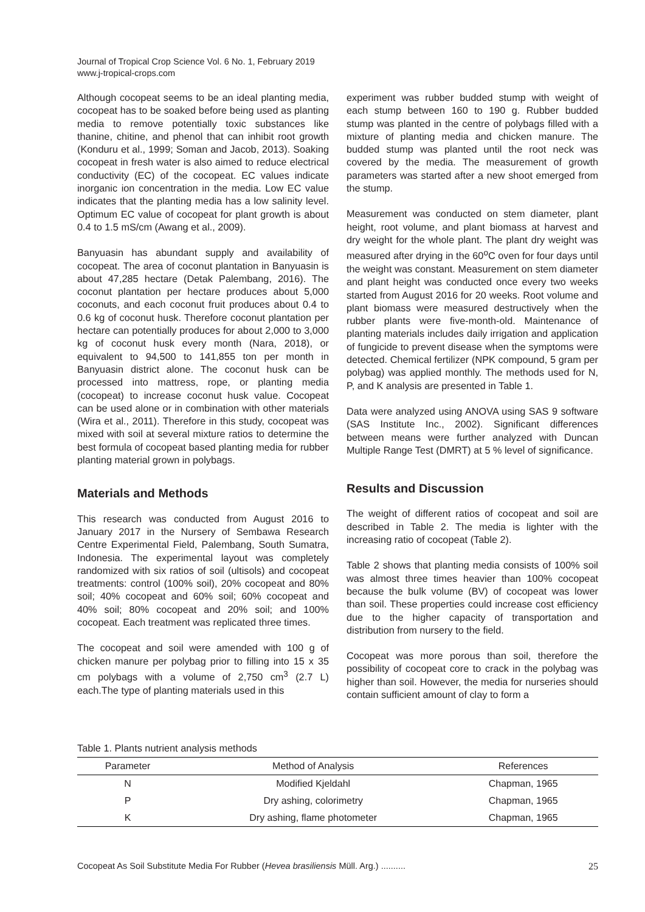Journal of Tropical Crop Science Vol. 6 No. 1, February 2019
www.j-tropical-crops.com
Although cocopeat seems to be an ideal planting media, cocopeat has to be soaked before being used as planting media to remove potentially toxic substances like thanine, chitine, and phenol that can inhibit root growth (Konduru et al., 1999; Soman and Jacob, 2013). Soaking cocopeat in fresh water is also aimed to reduce electrical conductivity (EC) of the cocopeat. EC values indicate inorganic ion concentration in the media. Low EC value indicates that the planting media has a low salinity level. Optimum EC value of cocopeat for plant growth is about 0.4 to 1.5 mS/cm (Awang et al., 2009).
Banyuasin has abundant supply and availability of cocopeat. The area of coconut plantation in Banyuasin is about 47,285 hectare (Detak Palembang, 2016). The coconut plantation per hectare produces about 5,000 coconuts, and each coconut fruit produces about 0.4 to 0.6 kg of coconut husk. Therefore coconut plantation per hectare can potentially produces for about 2,000 to 3,000 kg of coconut husk every month (Nara, 2018), or equivalent to 94,500 to 141,855 ton per month in Banyuasin district alone. The coconut husk can be processed into mattress, rope, or planting media (cocopeat) to increase coconut husk value. Cocopeat can be used alone or in combination with other materials (Wira et al., 2011). Therefore in this study, cocopeat was mixed with soil at several mixture ratios to determine the best formula of cocopeat based planting media for rubber planting material grown in polybags.
Materials and Methods
This research was conducted from August 2016 to January 2017 in the Nursery of Sembawa Research Centre Experimental Field, Palembang, South Sumatra, Indonesia. The experimental layout was completely randomized with six ratios of soil (ultisols) and cocopeat treatments: control (100% soil), 20% cocopeat and 80% soil; 40% cocopeat and 60% soil; 60% cocopeat and 40% soil; 80% cocopeat and 20% soil; and 100% cocopeat. Each treatment was replicated three times.
The cocopeat and soil were amended with 100 g of chicken manure per polybag prior to filling into 15 x 35 cm polybags with a volume of 2,750 cm<sup>3</sup> (2.7 L) each.The type of planting materials used in this
experiment was rubber budded stump with weight of each stump between 160 to 190 g. Rubber budded stump was planted in the centre of polybags filled with a mixture of planting media and chicken manure. The budded stump was planted until the root neck was covered by the media. The measurement of growth parameters was started after a new shoot emerged from the stump.
Measurement was conducted on stem diameter, plant height, root volume, and plant biomass at harvest and dry weight for the whole plant. The plant dry weight was measured after drying in the 60<sup>o</sup>C oven for four days until the weight was constant. Measurement on stem diameter and plant height was conducted once every two weeks started from August 2016 for 20 weeks. Root volume and plant biomass were measured destructively when the rubber plants were five-month-old. Maintenance of planting materials includes daily irrigation and application of fungicide to prevent disease when the symptoms were detected. Chemical fertilizer (NPK compound, 5 gram per polybag) was applied monthly. The methods used for N, P, and K analysis are presented in Table 1.
Data were analyzed using ANOVA using SAS 9 software (SAS Institute Inc., 2002). Significant differences between means were further analyzed with Duncan Multiple Range Test (DMRT) at 5 % level of significance.
Results and Discussion
The weight of different ratios of cocopeat and soil are described in Table 2. The media is lighter with the increasing ratio of cocopeat (Table 2).
Table 2 shows that planting media consists of 100% soil was almost three times heavier than 100% cocopeat because the bulk volume (BV) of cocopeat was lower than soil. These properties could increase cost efficiency due to the higher capacity of transportation and distribution from nursery to the field.
Cocopeat was more porous than soil, therefore the possibility of cocopeat core to crack in the polybag was higher than soil. However, the media for nurseries should contain sufficient amount of clay to form a
Table 1. Plants nutrient analysis methods
| Parameter | Method of Analysis | References |
| --- | --- | --- |
| N | Modified Kjeldahl | Chapman, 1965 |
| P | Dry ashing, colorimetry | Chapman, 1965 |
| K | Dry ashing, flame photometer | Chapman, 1965 |
Cocopeat As Soil Substitute Media For Rubber (Hevea brasiliensis Müll. Arg.) .......... 25